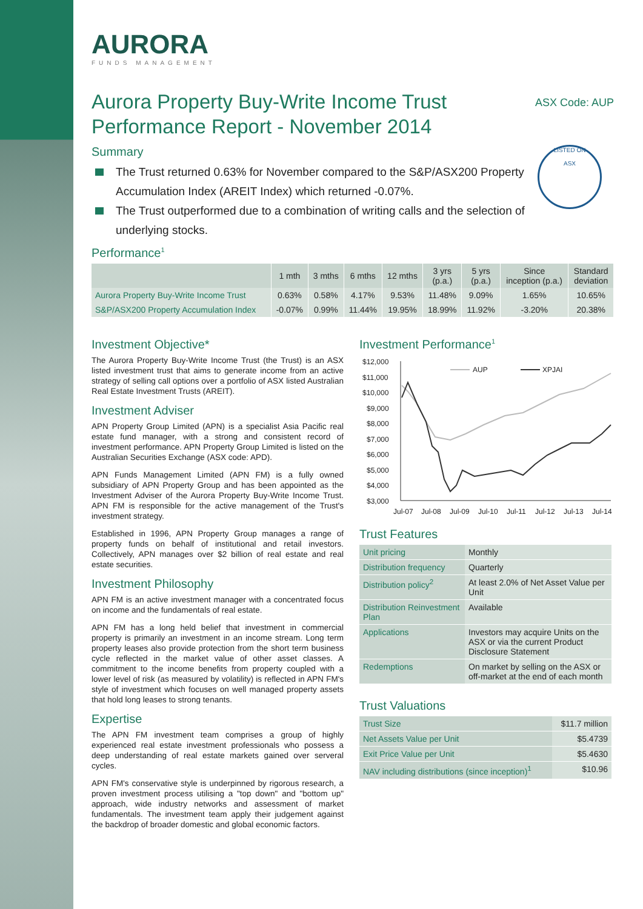AURORA
FUNDS MANAGEMENT
Aurora Property Buy-Write Income Trust
Performance Report - November 2014
ASX Code: AUP
Summary
The Trust returned 0.63% for November compared to the S&P/ASX200 Property Accumulation Index (AREIT Index) which returned -0.07%.
The Trust outperformed due to a combination of writing calls and the selection of underlying stocks.
LISTED ON
ASX
Performance<sup>1</sup>
| | 1 mth | 3 mths | 6 mths | 12 mths | 3 yrs (p.a.) | 5 yrs (p.a.) | Since inception (p.a.) | Standard deviation |
| --- | --- | --- | --- | --- | --- | --- | --- | --- |
| Aurora Property Buy-Write Income Trust | 0.63% | 0.58% | 4.17% | 9.53% | 11.48% | 9.09% | 1.65% | 10.65% |
| S&P/ASX200 Property Accumulation Index | -0.07% | 0.99% | 11.44% | 19.95% | 18.99% | 11.92% | -3.20% | 20.38% |
Investment Objective*
The Aurora Property Buy-Write Income Trust (the Trust) is an ASX listed investment trust that aims to generate income from an active strategy of selling call options over a portfolio of ASX listed Australian Real Estate Investment Trusts (AREIT).
Investment Adviser
APN Property Group Limited (APN) is a specialist Asia Pacific real estate fund manager, with a strong and consistent record of investment performance. APN Property Group Limited is listed on the Australian Securities Exchange (ASX code: APD).
APN Funds Management Limited (APN FM) is a fully owned subsidiary of APN Property Group and has been appointed as the Investment Adviser of the Aurora Property Buy-Write Income Trust. APN FM is responsible for the active management of the Trust's investment strategy.
Established in 1996, APN Property Group manages a range of property funds on behalf of institutional and retail investors. Collectively, APN manages over $2 billion of real estate and real estate securities.
Investment Philosophy
APN FM is an active investment manager with a concentrated focus on income and the fundamentals of real estate.
APN FM has a long held belief that investment in commercial property is primarily an investment in an income stream. Long term property leases also provide protection from the short term business cycle reflected in the market value of other asset classes. A commitment to the income benefits from property coupled with a lower level of risk (as measured by volatility) is reflected in APN FM's style of investment which focuses on well managed property assets that hold long leases to strong tenants.
Expertise
The APN FM investment team comprises a group of highly experienced real estate investment professionals who possess a deep understanding of real estate markets gained over serveral cycles.
APN FM's conservative style is underpinned by rigorous research, a proven investment process utilising a "top down" and "bottom up" approach, wide industry networks and assessment of market fundamentals. The investment team apply their judgement against the backdrop of broader domestic and global economic factors.
Investment Performance<sup>1</sup>
$12,000
$11,000
$10,000
$9,000
$8,000
$7,000
$6,000
$5,000
$4,000
$3,000
Jul-07
Jul-08
Jul-09
Jul-10
Jul-11
Jul-12
Jul-13
Jul-14
AUP
XPJAI
Trust Features
| Unit pricing | Monthly |
| Distribution frequency | Quarterly |
| Distribution policy<sup>2</sup> | At least 2.0% of Net Asset Value per Unit |
| Distribution Reinvestment Plan | Available |
| Applications | Investors may acquire Units on the ASX or via the current Product Disclosure Statement |
| Redemptions | On market by selling on the ASX or off-market at the end of each month |
Trust Valuations
| Trust Size | $11.7 million |
| Net Assets Value per Unit | $5.4739 |
| Exit Price Value per Unit | $5.4630 |
| NAV including distributions (since inception)<sup>1</sup> | $10.96 |